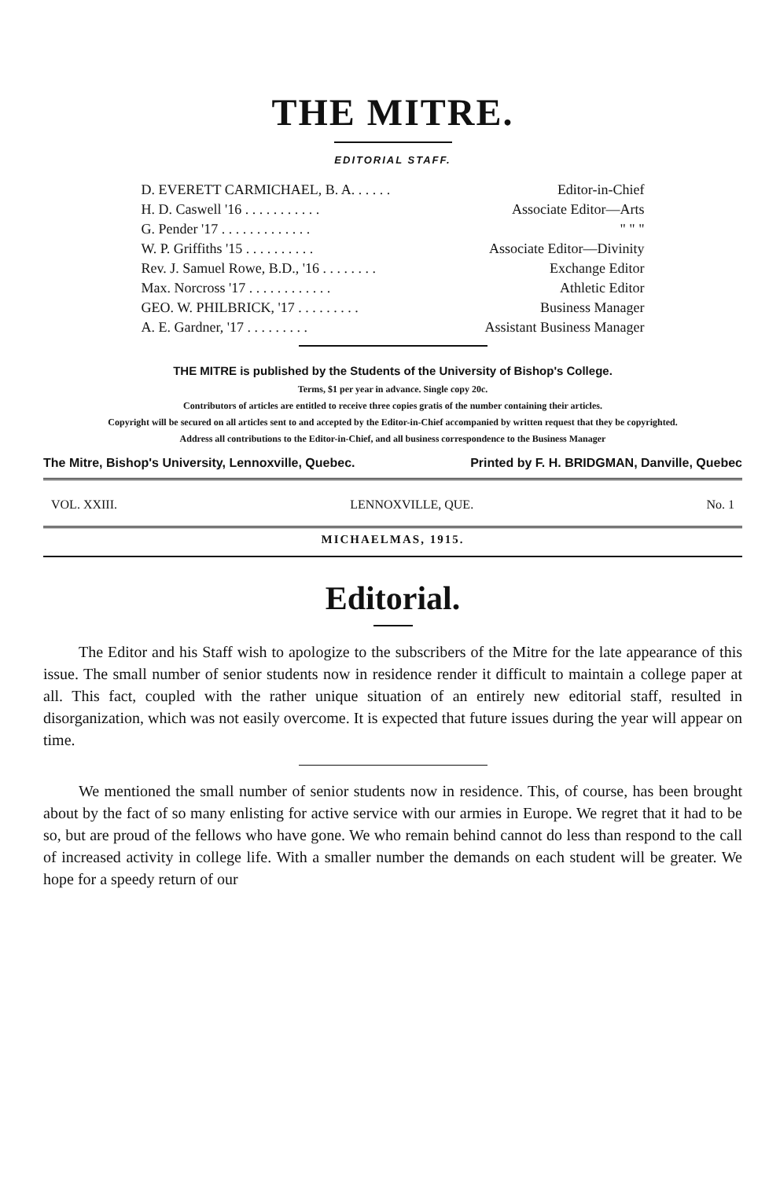THE MITRE.
EDITORIAL STAFF.
| D. EVERETT CARMICHAEL, B. A. . . . . . | Editor-in-Chief |
| H. D. Caswell '16 . . . . . . . . . . . | Associate Editor—Arts |
| G. Pender '17 . . . . . . . . . . . . . | " " " |
| W. P. Griffiths '15 . . . . . . . . . . | Associate Editor—Divinity |
| Rev. J. Samuel Rowe, B.D., '16 . . . . . . . . | Exchange Editor |
| Max. Norcross '17 . . . . . . . . . . . . | Athletic Editor |
| GEO. W. PHILBRICK, '17 . . . . . . . . . | Business Manager |
| A. E. Gardner, '17 . . . . . . . . . | Assistant Business Manager |
THE MITRE is published by the Students of the University of Bishop's College.
Terms, $1 per year in advance. Single copy 20c.
Contributors of articles are entitled to receive three copies gratis of the number containing their articles.
Copyright will be secured on all articles sent to and accepted by the Editor-in-Chief accompanied by written request that they be copyrighted.
Address all contributions to the Editor-in-Chief, and all business correspondence to the Business Manager
The Mitre, Bishop's University, Lennoxville, Quebec. Printed by F. H. BRIDGMAN, Danville, Quebec
VOL. XXIII. LENNOXVILLE, QUE. No. 1
MICHAELMAS, 1915.
Editorial.
The Editor and his Staff wish to apologize to the subscribers of the Mitre for the late appearance of this issue. The small number of senior students now in residence render it difficult to maintain a college paper at all. This fact, coupled with the rather unique situation of an entirely new editorial staff, resulted in disorganization, which was not easily overcome. It is expected that future issues during the year will appear on time.
We mentioned the small number of senior students now in residence. This, of course, has been brought about by the fact of so many enlisting for active service with our armies in Europe. We regret that it had to be so, but are proud of the fellows who have gone. We who remain behind cannot do less than respond to the call of increased activity in college life. With a smaller number the demands on each student will be greater. We hope for a speedy return of our